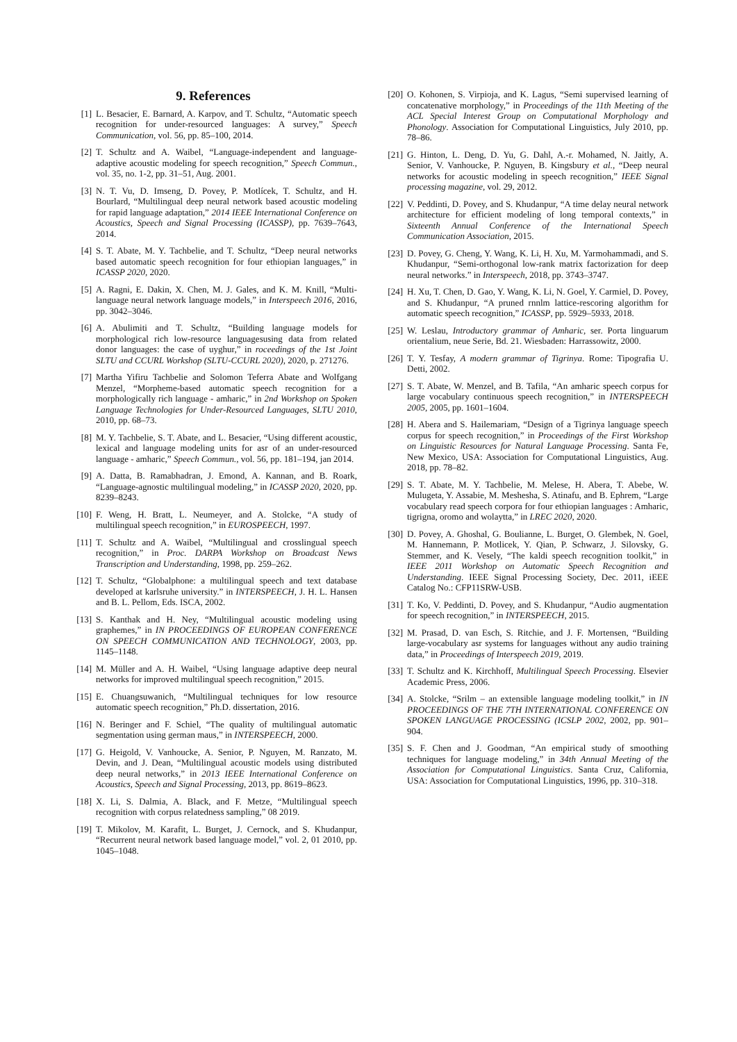9. References
[1] L. Besacier, E. Barnard, A. Karpov, and T. Schultz, “Automatic speech recognition for under-resourced languages: A survey,” Speech Communication, vol. 56, pp. 85–100, 2014.
[2] T. Schultz and A. Waibel, “Language-independent and language-adaptive acoustic modeling for speech recognition,” Speech Commun., vol. 35, no. 1-2, pp. 31–51, Aug. 2001.
[3] N. T. Vu, D. Imseng, D. Povey, P. Motlícek, T. Schultz, and H. Bourlard, “Multilingual deep neural network based acoustic modeling for rapid language adaptation,” 2014 IEEE International Conference on Acoustics, Speech and Signal Processing (ICASSP), pp. 7639–7643, 2014.
[4] S. T. Abate, M. Y. Tachbelie, and T. Schultz, “Deep neural networks based automatic speech recognition for four ethiopian languages,” in ICASSP 2020, 2020.
[5] A. Ragni, E. Dakin, X. Chen, M. J. Gales, and K. M. Knill, “Multi-language neural network language models,” in Interspeech 2016, 2016, pp. 3042–3046.
[6] A. Abulimiti and T. Schultz, “Building language models for morphological rich low-resource languagesusing data from related donor languages: the case of uyghur,” in roceedings of the 1st Joint SLTU and CCURL Workshop (SLTU-CCURL 2020), 2020, p. 271276.
[7] Martha Yifiru Tachbelie and Solomon Teferra Abate and Wolfgang Menzel, “Morpheme-based automatic speech recognition for a morphologically rich language - amharic,” in 2nd Workshop on Spoken Language Technologies for Under-Resourced Languages, SLTU 2010, 2010, pp. 68–73.
[8] M. Y. Tachbelie, S. T. Abate, and L. Besacier, “Using different acoustic, lexical and language modeling units for asr of an under-resourced language - amharic,” Speech Commun., vol. 56, pp. 181–194, jan 2014.
[9] A. Datta, B. Ramabhadran, J. Emond, A. Kannan, and B. Roark, “Language-agnostic multilingual modeling,” in ICASSP 2020, 2020, pp. 8239–8243.
[10] F. Weng, H. Bratt, L. Neumeyer, and A. Stolcke, “A study of multilingual speech recognition,” in EUROSPEECH, 1997.
[11] T. Schultz and A. Waibel, “Multilingual and crosslingual speech recognition,” in Proc. DARPA Workshop on Broadcast News Transcription and Understanding, 1998, pp. 259–262.
[12] T. Schultz, “Globalphone: a multilingual speech and text database developed at karlsruhe university.” in INTERSPEECH, J. H. L. Hansen and B. L. Pellom, Eds. ISCA, 2002.
[13] S. Kanthak and H. Ney, “Multilingual acoustic modeling using graphemes,” in IN PROCEEDINGS OF EUROPEAN CONFERENCE ON SPEECH COMMUNICATION AND TECHNOLOGY, 2003, pp. 1145–1148.
[14] M. Müller and A. H. Waibel, “Using language adaptive deep neural networks for improved multilingual speech recognition,” 2015.
[15] E. Chuangsuwanich, “Multilingual techniques for low resource automatic speech recognition,” Ph.D. dissertation, 2016.
[16] N. Beringer and F. Schiel, “The quality of multilingual automatic segmentation using german maus,” in INTERSPEECH, 2000.
[17] G. Heigold, V. Vanhoucke, A. Senior, P. Nguyen, M. Ranzato, M. Devin, and J. Dean, “Multilingual acoustic models using distributed deep neural networks,” in 2013 IEEE International Conference on Acoustics, Speech and Signal Processing, 2013, pp. 8619–8623.
[18] X. Li, S. Dalmia, A. Black, and F. Metze, “Multilingual speech recognition with corpus relatedness sampling,” 08 2019.
[19] T. Mikolov, M. Karafit, L. Burget, J. Cernock, and S. Khudanpur, “Recurrent neural network based language model,” vol. 2, 01 2010, pp. 1045–1048.
[20] O. Kohonen, S. Virpioja, and K. Lagus, “Semi supervised learning of concatenative morphology,” in Proceedings of the 11th Meeting of the ACL Special Interest Group on Computational Morphology and Phonology. Association for Computational Linguistics, July 2010, pp. 78–86.
[21] G. Hinton, L. Deng, D. Yu, G. Dahl, A.-r. Mohamed, N. Jaitly, A. Senior, V. Vanhoucke, P. Nguyen, B. Kingsbury et al., “Deep neural networks for acoustic modeling in speech recognition,” IEEE Signal processing magazine, vol. 29, 2012.
[22] V. Peddinti, D. Povey, and S. Khudanpur, “A time delay neural network architecture for efficient modeling of long temporal contexts,” in Sixteenth Annual Conference of the International Speech Communication Association, 2015.
[23] D. Povey, G. Cheng, Y. Wang, K. Li, H. Xu, M. Yarmohammadi, and S. Khudanpur, “Semi-orthogonal low-rank matrix factorization for deep neural networks.” in Interspeech, 2018, pp. 3743–3747.
[24] H. Xu, T. Chen, D. Gao, Y. Wang, K. Li, N. Goel, Y. Carmiel, D. Povey, and S. Khudanpur, “A pruned rnnlm lattice-rescoring algorithm for automatic speech recognition,” ICASSP, pp. 5929–5933, 2018.
[25] W. Leslau, Introductory grammar of Amharic, ser. Porta linguarum orientalium, neue Serie, Bd. 21. Wiesbaden: Harrassowitz, 2000.
[26] T. Y. Tesfay, A modern grammar of Tigrinya. Rome: Tipografia U. Detti, 2002.
[27] S. T. Abate, W. Menzel, and B. Tafila, “An amharic speech corpus for large vocabulary continuous speech recognition,” in INTERSPEECH 2005, 2005, pp. 1601–1604.
[28] H. Abera and S. Hailemariam, “Design of a Tigrinya language speech corpus for speech recognition,” in Proceedings of the First Workshop on Linguistic Resources for Natural Language Processing. Santa Fe, New Mexico, USA: Association for Computational Linguistics, Aug. 2018, pp. 78–82.
[29] S. T. Abate, M. Y. Tachbelie, M. Melese, H. Abera, T. Abebe, W. Mulugeta, Y. Assabie, M. Meshesha, S. Atinafu, and B. Ephrem, “Large vocabulary read speech corpora for four ethiopian languages : Amharic, tigrigna, oromo and wolaytta,” in LREC 2020, 2020.
[30] D. Povey, A. Ghoshal, G. Boulianne, L. Burget, O. Glembek, N. Goel, M. Hannemann, P. Motlicek, Y. Qian, P. Schwarz, J. Silovsky, G. Stemmer, and K. Vesely, “The kaldi speech recognition toolkit,” in IEEE 2011 Workshop on Automatic Speech Recognition and Understanding. IEEE Signal Processing Society, Dec. 2011, iEEE Catalog No.: CFP11SRW-USB.
[31] T. Ko, V. Peddinti, D. Povey, and S. Khudanpur, “Audio augmentation for speech recognition,” in INTERSPEECH, 2015.
[32] M. Prasad, D. van Esch, S. Ritchie, and J. F. Mortensen, “Building large-vocabulary asr systems for languages without any audio training data,” in Proceedings of Interspeech 2019, 2019.
[33] T. Schultz and K. Kirchhoff, Multilingual Speech Processing. Elsevier Academic Press, 2006.
[34] A. Stolcke, “Srilm – an extensible language modeling toolkit,” in IN PROCEEDINGS OF THE 7TH INTERNATIONAL CONFERENCE ON SPOKEN LANGUAGE PROCESSING (ICSLP 2002, 2002, pp. 901–904.
[35] S. F. Chen and J. Goodman, “An empirical study of smoothing techniques for language modeling,” in 34th Annual Meeting of the Association for Computational Linguistics. Santa Cruz, California, USA: Association for Computational Linguistics, 1996, pp. 310–318.